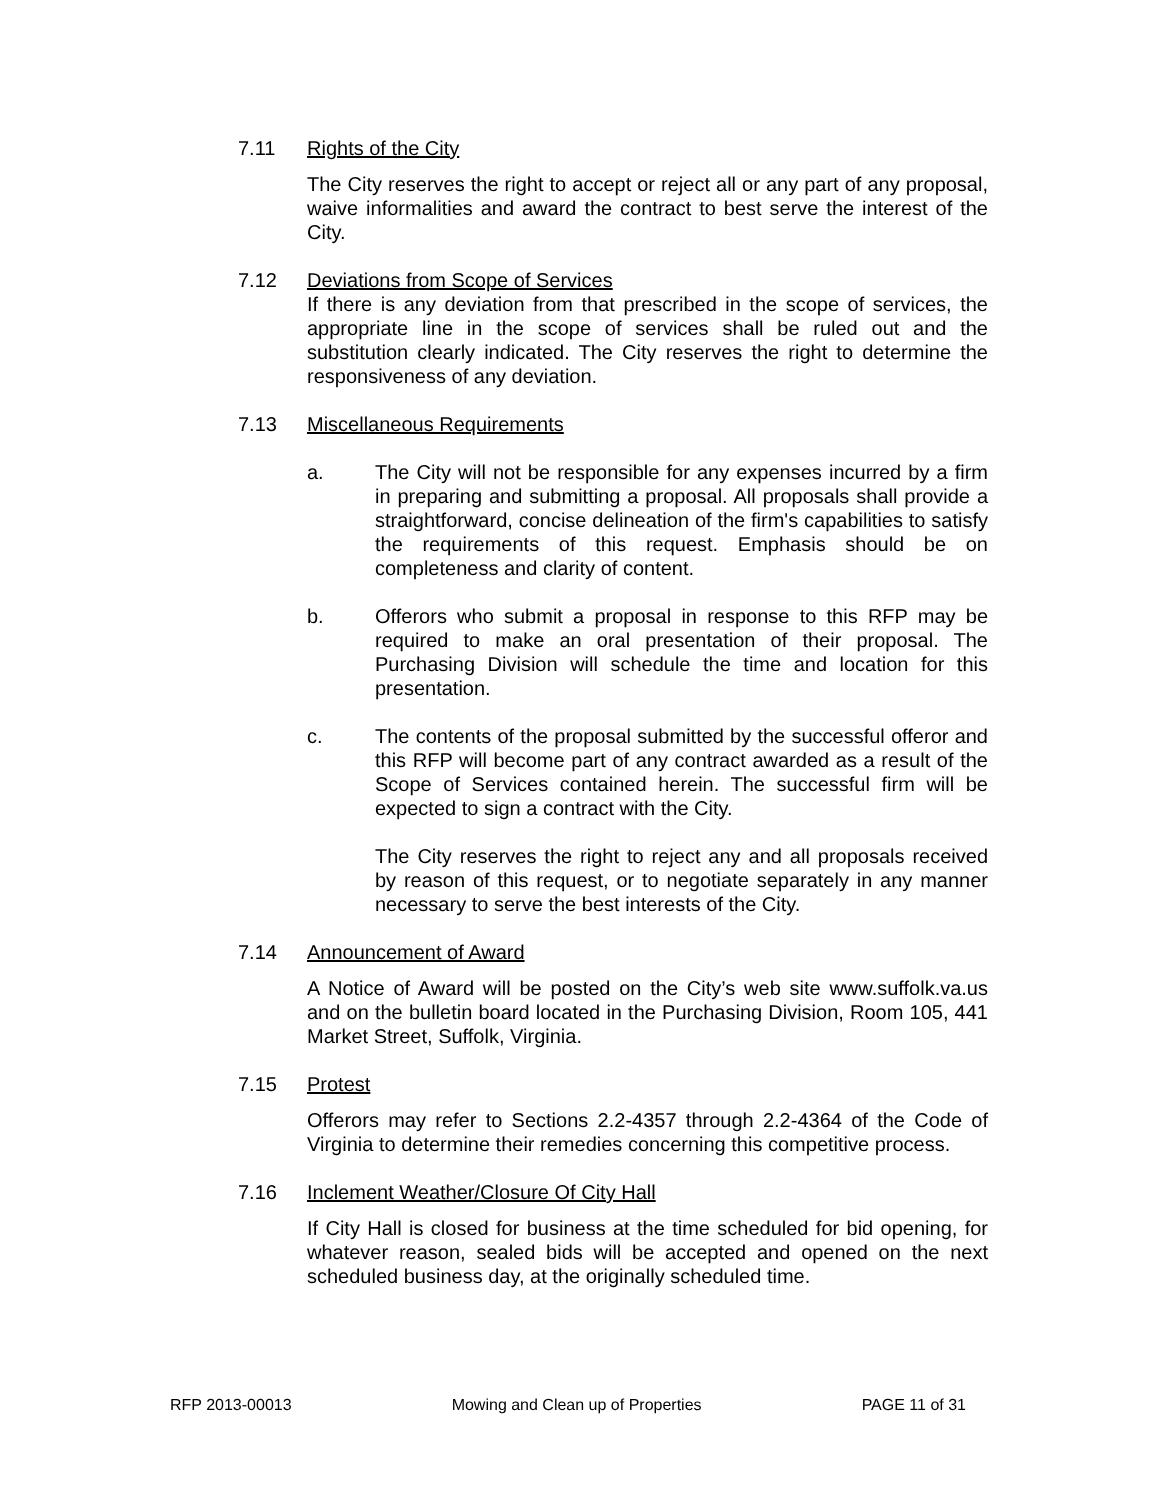7.11 Rights of the City
The City reserves the right to accept or reject all or any part of any proposal, waive informalities and award the contract to best serve the interest of the City.
7.12 Deviations from Scope of Services
If there is any deviation from that prescribed in the scope of services, the appropriate line in the scope of services shall be ruled out and the substitution clearly indicated. The City reserves the right to determine the responsiveness of any deviation.
7.13 Miscellaneous Requirements
a. The City will not be responsible for any expenses incurred by a firm in preparing and submitting a proposal. All proposals shall provide a straightforward, concise delineation of the firm's capabilities to satisfy the requirements of this request. Emphasis should be on completeness and clarity of content.
b. Offerors who submit a proposal in response to this RFP may be required to make an oral presentation of their proposal. The Purchasing Division will schedule the time and location for this presentation.
c. The contents of the proposal submitted by the successful offeror and this RFP will become part of any contract awarded as a result of the Scope of Services contained herein. The successful firm will be expected to sign a contract with the City.
The City reserves the right to reject any and all proposals received by reason of this request, or to negotiate separately in any manner necessary to serve the best interests of the City.
7.14 Announcement of Award
A Notice of Award will be posted on the City’s web site www.suffolk.va.us and on the bulletin board located in the Purchasing Division, Room 105, 441 Market Street, Suffolk, Virginia.
7.15 Protest
Offerors may refer to Sections 2.2-4357 through 2.2-4364 of the Code of Virginia to determine their remedies concerning this competitive process.
7.16 Inclement Weather/Closure Of City Hall
If City Hall is closed for business at the time scheduled for bid opening, for whatever reason, sealed bids will be accepted and opened on the next scheduled business day, at the originally scheduled time.
RFP 2013-00013 Mowing and Clean up of Properties PAGE 11 of 31